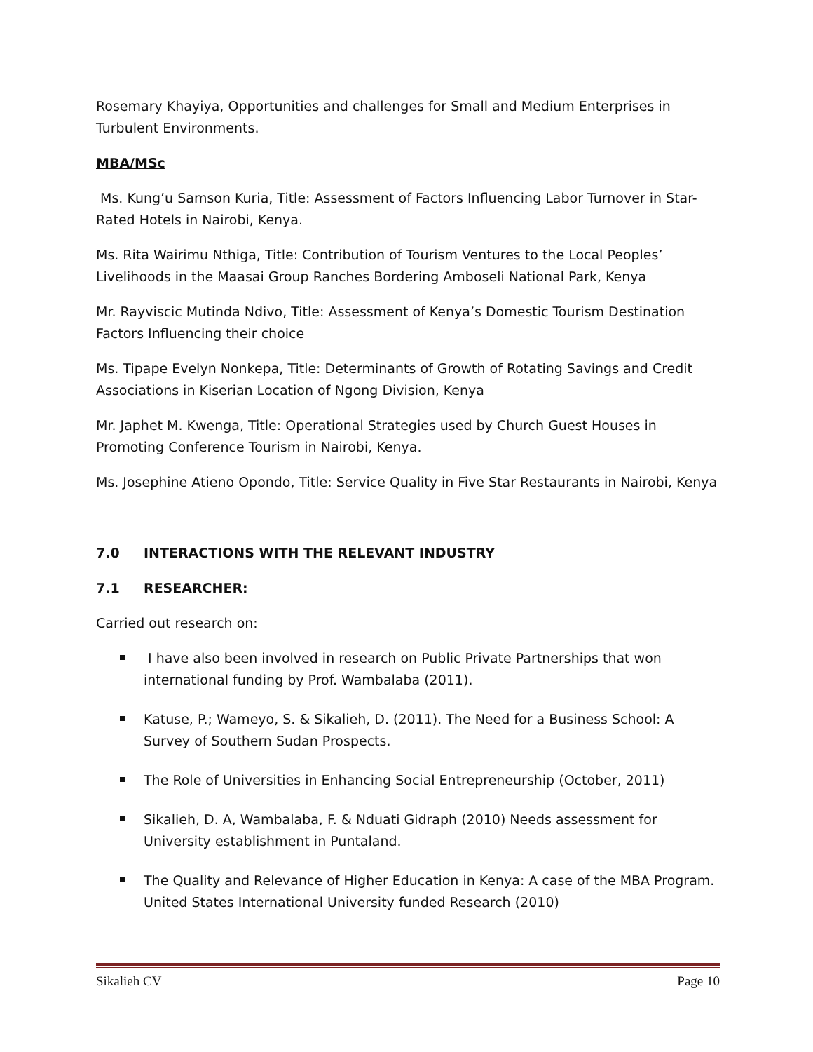Rosemary Khayiya, Opportunities and challenges for Small and Medium Enterprises in Turbulent Environments.
MBA/MSc
Ms. Kung’u Samson Kuria, Title: Assessment of Factors Influencing Labor Turnover in Star-Rated Hotels in Nairobi, Kenya.
Ms. Rita Wairimu Nthiga, Title: Contribution of Tourism Ventures to the Local Peoples’ Livelihoods in the Maasai Group Ranches Bordering Amboseli National Park, Kenya
Mr. Rayviscic Mutinda Ndivo, Title: Assessment of Kenya’s Domestic Tourism Destination Factors Influencing their choice
Ms. Tipape Evelyn Nonkepa, Title: Determinants of Growth of Rotating Savings and Credit Associations in Kiserian Location of Ngong Division, Kenya
Mr. Japhet M. Kwenga, Title: Operational Strategies used by Church Guest Houses in Promoting Conference Tourism in Nairobi, Kenya.
Ms. Josephine Atieno Opondo, Title: Service Quality in Five Star Restaurants in Nairobi, Kenya
7.0 INTERACTIONS WITH THE RELEVANT INDUSTRY
7.1 RESEARCHER:
Carried out research on:
I have also been involved in research on Public Private Partnerships that won international funding by Prof. Wambalaba (2011).
Katuse, P.; Wameyo, S. & Sikalieh, D. (2011). The Need for a Business School: A Survey of Southern Sudan Prospects.
The Role of Universities in Enhancing Social Entrepreneurship (October, 2011)
Sikalieh, D. A, Wambalaba, F. & Nduati Gidraph (2010) Needs assessment for University establishment in Puntaland.
The Quality and Relevance of Higher Education in Kenya: A case of the MBA Program. United States International University funded Research (2010)
Sikalieh CV Page 10